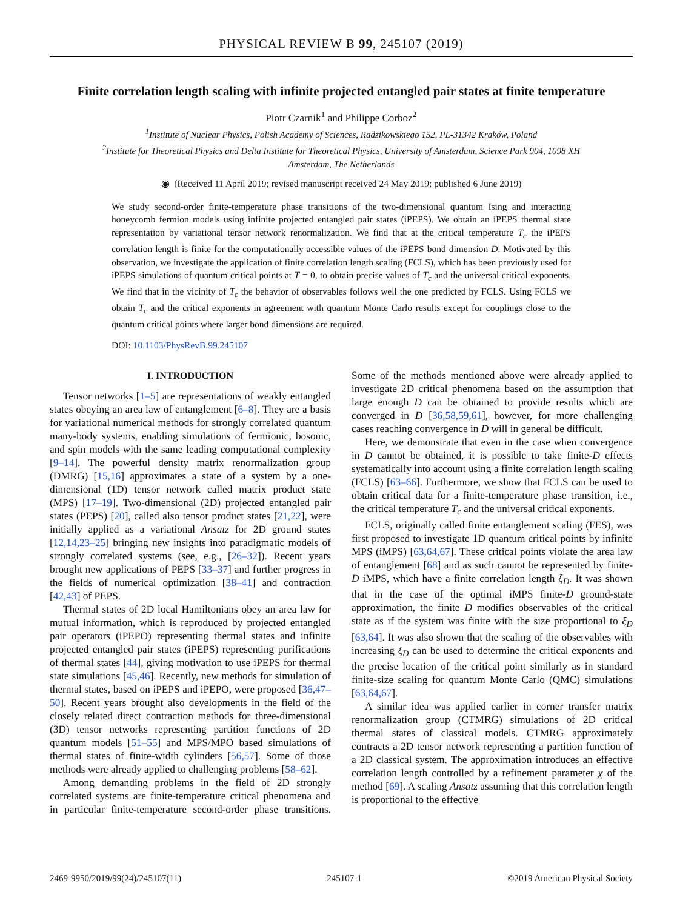PHYSICAL REVIEW B 99, 245107 (2019)
Finite correlation length scaling with infinite projected entangled pair states at finite temperature
Piotr Czarnik<sup>1</sup> and Philippe Corboz<sup>2</sup>
<sup>1</sup> Institute of Nuclear Physics, Polish Academy of Sciences, Radzikowskiego 152, PL-31342 Kraków, Poland
<sup>2</sup> Institute for Theoretical Physics and Delta Institute for Theoretical Physics, University of Amsterdam, Science Park 904, 1098 XH
Amsterdam, The Netherlands
◉ (Received 11 April 2019; revised manuscript received 24 May 2019; published 6 June 2019)
We study second-order finite-temperature phase transitions of the two-dimensional quantum Ising and interacting honeycomb fermion models using infinite projected entangled pair states (iPEPS). We obtain an iPEPS thermal state representation by variational tensor network renormalization. We find that at the critical temperature T<sub>c</sub> the iPEPS correlation length is finite for the computationally accessible values of the iPEPS bond dimension D. Motivated by this observation, we investigate the application of finite correlation length scaling (FCLS), which has been previously used for iPEPS simulations of quantum critical points at T = 0, to obtain precise values of T<sub>c</sub> and the universal critical exponents. We find that in the vicinity of T<sub>c</sub> the behavior of observables follows well the one predicted by FCLS. Using FCLS we obtain T<sub>c</sub> and the critical exponents in agreement with quantum Monte Carlo results except for couplings close to the quantum critical points where larger bond dimensions are required.
DOI: 10.1103/PhysRevB.99.245107
I. INTRODUCTION
Tensor networks [1–5] are representations of weakly entangled states obeying an area law of entanglement [6–8]. They are a basis for variational numerical methods for strongly correlated quantum many-body systems, enabling simulations of fermionic, bosonic, and spin models with the same leading computational complexity [9–14]. The powerful density matrix renormalization group (DMRG) [15,16] approximates a state of a system by a one-dimensional (1D) tensor network called matrix product state (MPS) [17–19]. Two-dimensional (2D) projected entangled pair states (PEPS) [20], called also tensor product states [21,22], were initially applied as a variational Ansatz for 2D ground states [12,14,23–25] bringing new insights into paradigmatic models of strongly correlated systems (see, e.g., [26–32]). Recent years brought new applications of PEPS [33–37] and further progress in the fields of numerical optimization [38–41] and contraction [42,43] of PEPS.
Thermal states of 2D local Hamiltonians obey an area law for mutual information, which is reproduced by projected entangled pair operators (iPEPO) representing thermal states and infinite projected entangled pair states (iPEPS) representing purifications of thermal states [44], giving motivation to use iPEPS for thermal state simulations [45,46]. Recently, new methods for simulation of thermal states, based on iPEPS and iPEPO, were proposed [36,47–50]. Recent years brought also developments in the field of the closely related direct contraction methods for three-dimensional (3D) tensor networks representing partition functions of 2D quantum models [51–55] and MPS/MPO based simulations of thermal states of finite-width cylinders [56,57]. Some of those methods were already applied to challenging problems [58–62].
Among demanding problems in the field of 2D strongly correlated systems are finite-temperature critical phenomena and in particular finite-temperature second-order phase transitions. Some of the methods mentioned above were already applied to investigate 2D critical phenomena based on the assumption that large enough D can be obtained to provide results which are converged in D [36,58,59,61], however, for more challenging cases reaching convergence in D will in general be difficult.
Here, we demonstrate that even in the case when convergence in D cannot be obtained, it is possible to take finite-D effects systematically into account using a finite correlation length scaling (FCLS) [63–66]. Furthermore, we show that FCLS can be used to obtain critical data for a finite-temperature phase transition, i.e., the critical temperature T<sub>c</sub> and the universal critical exponents.
FCLS, originally called finite entanglement scaling (FES), was first proposed to investigate 1D quantum critical points by infinite MPS (iMPS) [63,64,67]. These critical points violate the area law of entanglement [68] and as such cannot be represented by finite-D iMPS, which have a finite correlation length ξ<sub>D</sub>. It was shown that in the case of the optimal iMPS finite-D ground-state approximation, the finite D modifies observables of the critical state as if the system was finite with the size proportional to ξ<sub>D</sub> [63,64]. It was also shown that the scaling of the observables with increasing ξ<sub>D</sub> can be used to determine the critical exponents and the precise location of the critical point similarly as in standard finite-size scaling for quantum Monte Carlo (QMC) simulations [63,64,67].
A similar idea was applied earlier in corner transfer matrix renormalization group (CTMRG) simulations of 2D critical thermal states of classical models. CTMRG approximately contracts a 2D tensor network representing a partition function of a 2D classical system. The approximation introduces an effective correlation length controlled by a refinement parameter χ of the method [69]. A scaling Ansatz assuming that this correlation length is proportional to the effective
2469-9950/2019/99(24)/245107(11) 245107-1 ©2019 American Physical Society